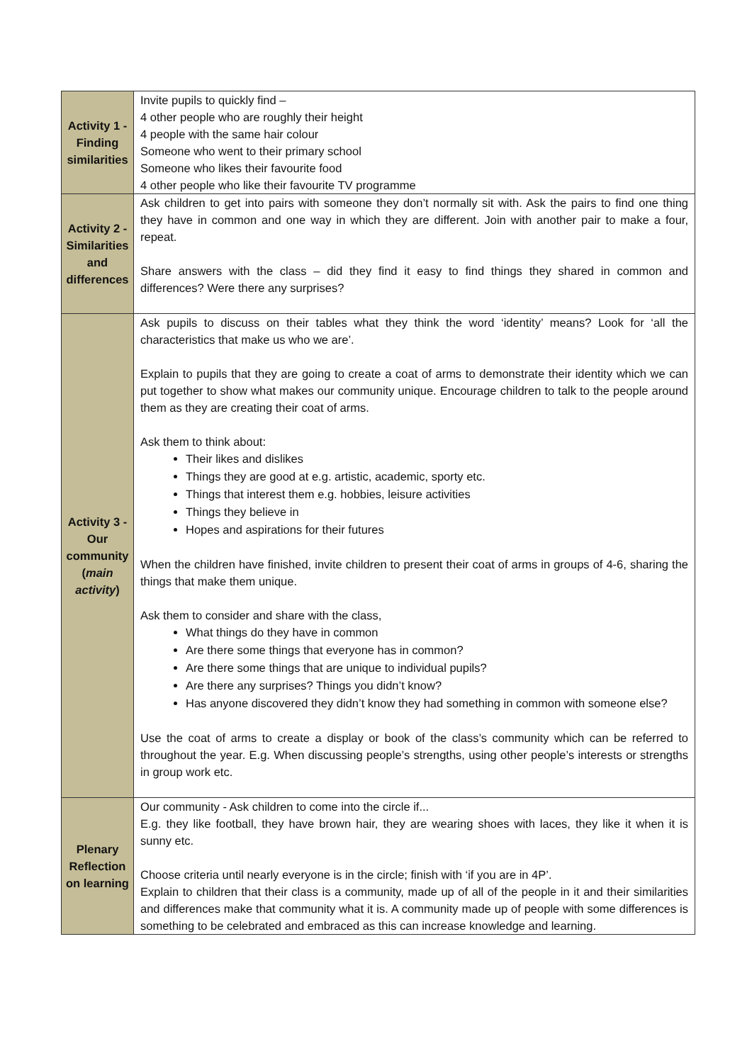| Activity 1 - Finding similarities | Invite pupils to quickly find – 4 other people who are roughly their height 4 people with the same hair colour Someone who went to their primary school Someone who likes their favourite food 4 other people who like their favourite TV programme |
| Activity 2 - Similarities and differences | Ask children to get into pairs with someone they don’t normally sit with. Ask the pairs to find one thing they have in common and one way in which they are different. Join with another pair to make a four, repeat. Share answers with the class – did they find it easy to find things they shared in common and differences? Were there any surprises? |
| Activity 3 - Our community ( main activity ) | Ask pupils to discuss on their tables what they think the word ‘identity’ means? Look for ‘all the characteristics that make us who we are’. Explain to pupils that they are going to create a coat of arms to demonstrate their identity which we can put together to show what makes our community unique. Encourage children to talk to the people around them as they are creating their coat of arms. Ask them to think about: Their likes and dislikes Things they are good at e.g. artistic, academic, sporty etc. Things that interest them e.g. hobbies, leisure activities Things they believe in Hopes and aspirations for their futures When the children have finished, invite children to present their coat of arms in groups of 4-6, sharing the things that make them unique. Ask them to consider and share with the class, What things do they have in common Are there some things that everyone has in common? Are there some things that are unique to individual pupils? Are there any surprises? Things you didn’t know? Has anyone discovered they didn’t know they had something in common with someone else? Use the coat of arms to create a display or book of the class’s community which can be referred to throughout the year. E.g. When discussing people’s strengths, using other people’s interests or strengths in group work etc. |
| Plenary Reflection on learning | Our community - Ask children to come into the circle if... E.g. they like football, they have brown hair, they are wearing shoes with laces, they like it when it is sunny etc. Choose criteria until nearly everyone is in the circle; finish with ‘if you are in 4P’. Explain to children that their class is a community, made up of all of the people in it and their similarities and differences make that community what it is. A community made up of people with some differences is something to be celebrated and embraced as this can increase knowledge and learning. |